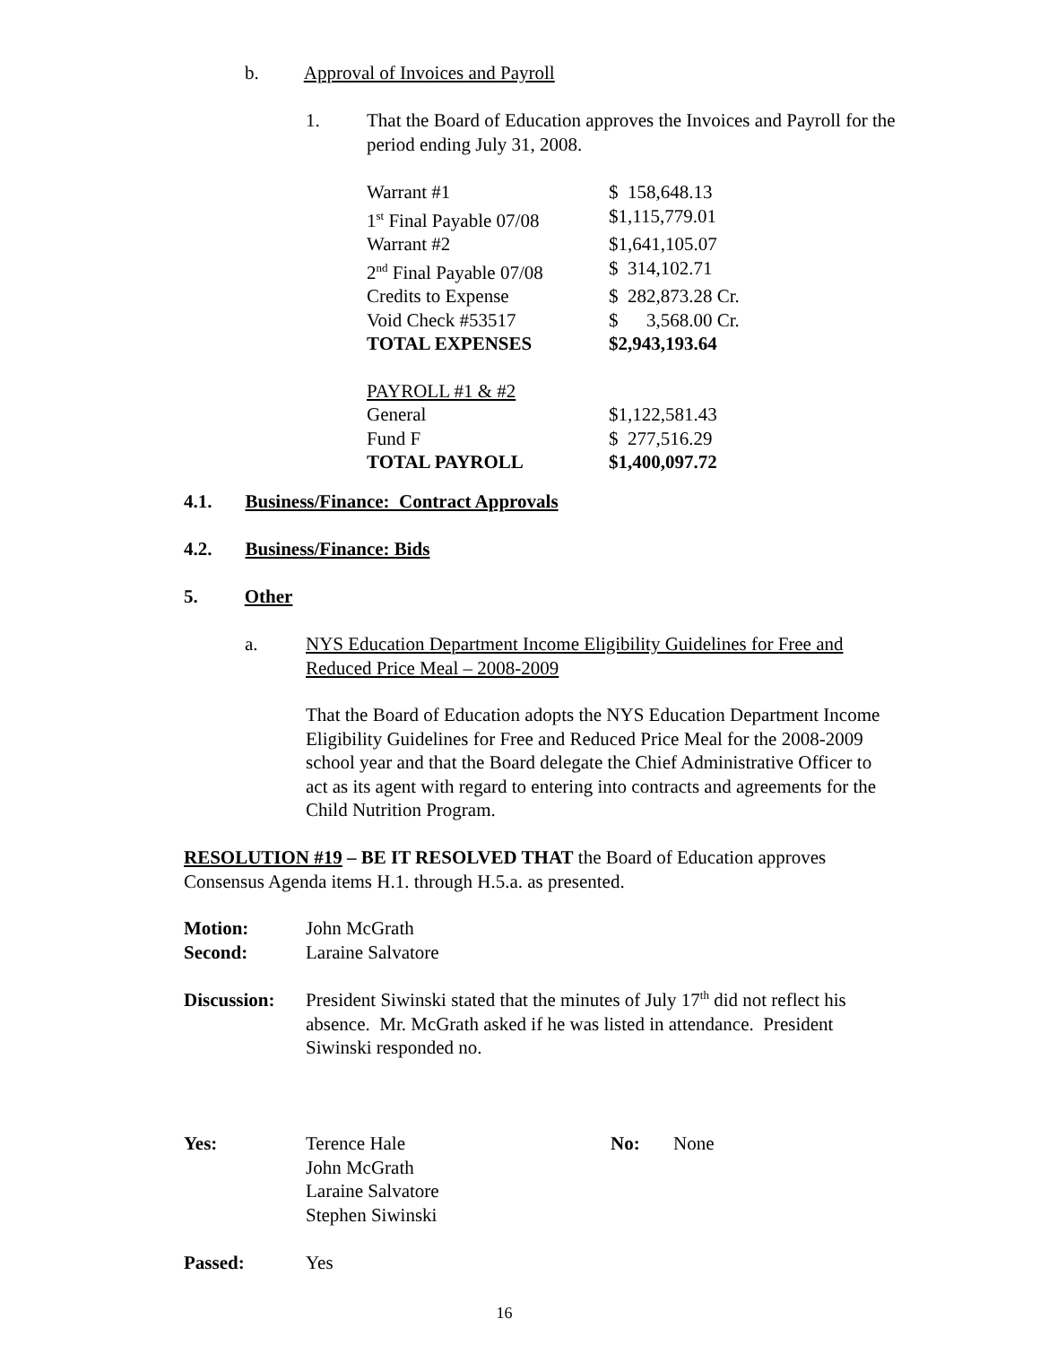b. Approval of Invoices and Payroll
1. That the Board of Education approves the Invoices and Payroll for the period ending July 31, 2008.
| Warrant #1 | $ 158,648.13 |
| 1<sup>st</sup> Final Payable 07/08 | $1,115,779.01 |
| Warrant #2 | $1,641,105.07 |
| 2<sup>nd</sup> Final Payable 07/08 | $ 314,102.71 |
| Credits to Expense | $ 282,873.28 Cr. |
| Void Check #53517 | $ 3,568.00 Cr. |
| TOTAL EXPENSES | $2,943,193.64 |
| PAYROLL #1 & #2 | |
| General | $1,122,581.43 |
| Fund F | $ 277,516.29 |
| TOTAL PAYROLL | $1,400,097.72 |
4.1. Business/Finance: Contract Approvals
4.2. Business/Finance: Bids
5. Other
a. NYS Education Department Income Eligibility Guidelines for Free and Reduced Price Meal – 2008-2009
That the Board of Education adopts the NYS Education Department Income Eligibility Guidelines for Free and Reduced Price Meal for the 2008-2009 school year and that the Board delegate the Chief Administrative Officer to act as its agent with regard to entering into contracts and agreements for the Child Nutrition Program.
RESOLUTION #19 – BE IT RESOLVED THAT the Board of Education approves Consensus Agenda items H.1. through H.5.a. as presented.
Motion: John McGrath
Second: Laraine Salvatore
Discussion: President Siwinski stated that the minutes of July 17<sup>th</sup> did not reflect his absence. Mr. McGrath asked if he was listed in attendance. President Siwinski responded no.
Yes: Terence Hale
John McGrath
Laraine Salvatore
Stephen Siwinski No: None
Passed: Yes
16